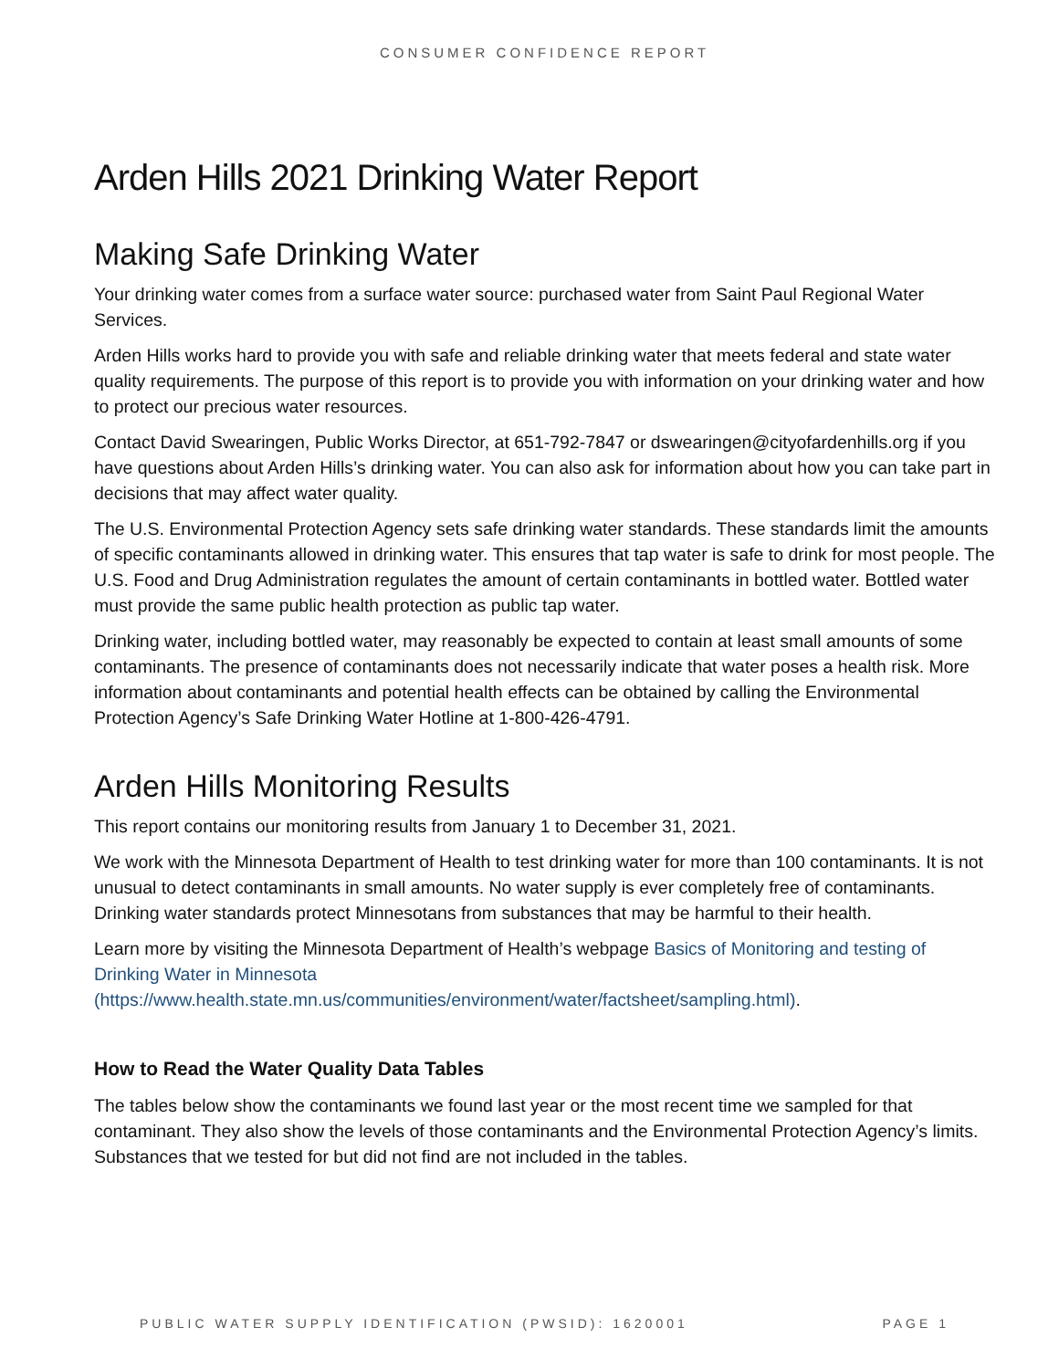CONSUMER CONFIDENCE REPORT
Arden Hills 2021 Drinking Water Report
Making Safe Drinking Water
Your drinking water comes from a surface water source: purchased water from Saint Paul Regional Water Services.
Arden Hills works hard to provide you with safe and reliable drinking water that meets federal and state water quality requirements. The purpose of this report is to provide you with information on your drinking water and how to protect our precious water resources.
Contact David Swearingen, Public Works Director, at 651-792-7847 or dswearingen@cityofardenhills.org if you have questions about Arden Hills’s drinking water. You can also ask for information about how you can take part in decisions that may affect water quality.
The U.S. Environmental Protection Agency sets safe drinking water standards. These standards limit the amounts of specific contaminants allowed in drinking water. This ensures that tap water is safe to drink for most people. The U.S. Food and Drug Administration regulates the amount of certain contaminants in bottled water. Bottled water must provide the same public health protection as public tap water.
Drinking water, including bottled water, may reasonably be expected to contain at least small amounts of some contaminants. The presence of contaminants does not necessarily indicate that water poses a health risk. More information about contaminants and potential health effects can be obtained by calling the Environmental Protection Agency’s Safe Drinking Water Hotline at 1-800-426-4791.
Arden Hills Monitoring Results
This report contains our monitoring results from January 1 to December 31, 2021.
We work with the Minnesota Department of Health to test drinking water for more than 100 contaminants. It is not unusual to detect contaminants in small amounts. No water supply is ever completely free of contaminants. Drinking water standards protect Minnesotans from substances that may be harmful to their health.
Learn more by visiting the Minnesota Department of Health’s webpage Basics of Monitoring and testing of Drinking Water in Minnesota (https://www.health.state.mn.us/communities/environment/water/factsheet/sampling.html).
How to Read the Water Quality Data Tables
The tables below show the contaminants we found last year or the most recent time we sampled for that contaminant. They also show the levels of those contaminants and the Environmental Protection Agency’s limits. Substances that we tested for but did not find are not included in the tables.
PUBLIC WATER SUPPLY IDENTIFICATION (PWSID): 1620001 PAGE 1